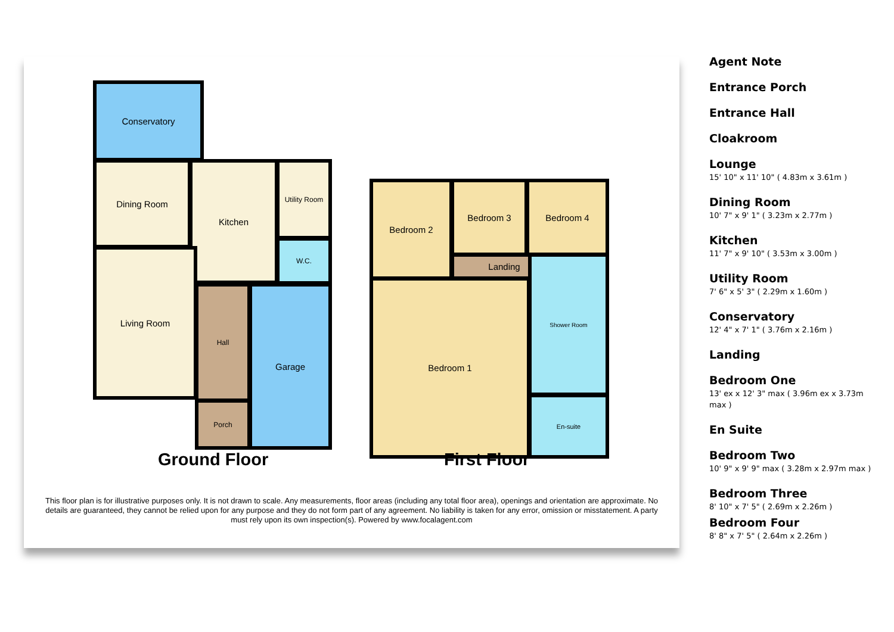Conservatory
Dining Room Kitchen Utility Room
W.C.
Living Room
Hall
Porch
Garage
Bedroom 2 Bedroom 3 Bedroom 4
Landing
Bedroom 1
Shower Room
En-suite
Ground Floor First Floor
This floor plan is for illustrative purposes only. It is not drawn to scale. Any measurements, floor areas (including any total floor area), openings and orientation are approximate. No details are guaranteed, they cannot be relied upon for any purpose and they do not form part of any agreement. No liability is taken for any error, omission or misstatement. A party must rely upon its own inspection(s). Powered by www.focalagent.com
Agent Note
Entrance Porch
Entrance Hall
Cloakroom
Lounge
15' 10" x 11' 10" ( 4.83m x 3.61m )
Dining Room
10' 7" x 9' 1" ( 3.23m x 2.77m )
Kitchen
11' 7" x 9' 10" ( 3.53m x 3.00m )
Utility Room
7' 6" x 5' 3" ( 2.29m x 1.60m )
Conservatory
12' 4" x 7' 1" ( 3.76m x 2.16m )
Landing
Bedroom One
13' ex x 12' 3" max ( 3.96m ex x 3.73m max )
En Suite
Bedroom Two
10' 9" x 9' 9" max ( 3.28m x 2.97m max )
Bedroom Three
8' 10" x 7' 5" ( 2.69m x 2.26m )
Bedroom Four
8' 8" x 7' 5" ( 2.64m x 2.26m )